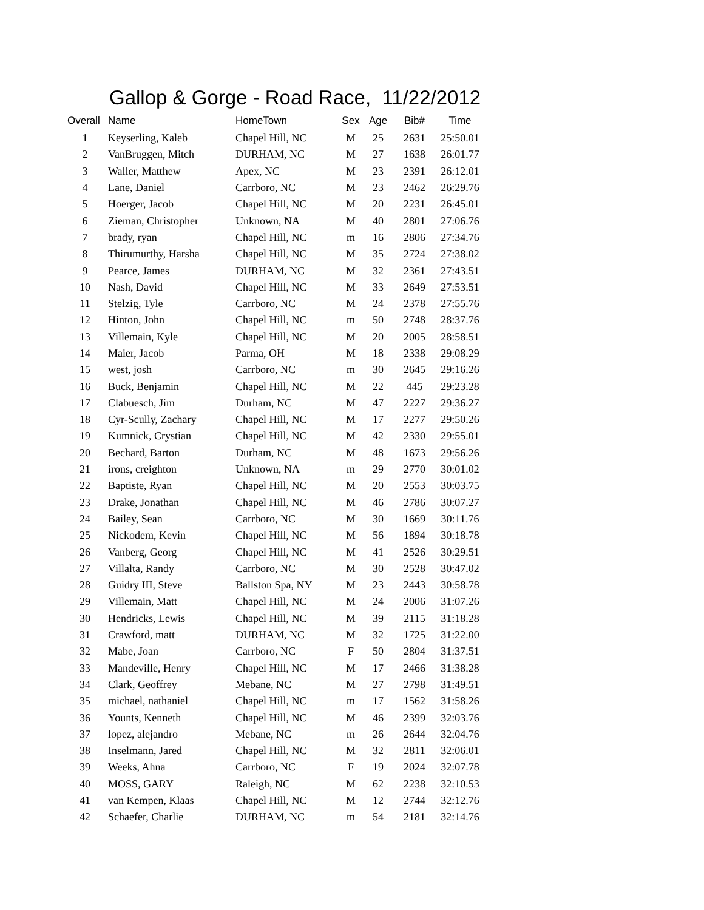Gallop & Gorge - Road Race, 11/22/2012
| Overall | Name | HomeTown | Sex | Age | Bib# | Time |
| --- | --- | --- | --- | --- | --- | --- |
| 1 | Keyserling, Kaleb | Chapel Hill, NC | M | 25 | 2631 | 25:50.01 |
| 2 | VanBruggen, Mitch | DURHAM, NC | M | 27 | 1638 | 26:01.77 |
| 3 | Waller, Matthew | Apex, NC | M | 23 | 2391 | 26:12.01 |
| 4 | Lane, Daniel | Carrboro, NC | M | 23 | 2462 | 26:29.76 |
| 5 | Hoerger, Jacob | Chapel Hill, NC | M | 20 | 2231 | 26:45.01 |
| 6 | Zieman, Christopher | Unknown, NA | M | 40 | 2801 | 27:06.76 |
| 7 | brady, ryan | Chapel Hill, NC | m | 16 | 2806 | 27:34.76 |
| 8 | Thirumurthy, Harsha | Chapel Hill, NC | M | 35 | 2724 | 27:38.02 |
| 9 | Pearce, James | DURHAM, NC | M | 32 | 2361 | 27:43.51 |
| 10 | Nash, David | Chapel Hill, NC | M | 33 | 2649 | 27:53.51 |
| 11 | Stelzig, Tyle | Carrboro, NC | M | 24 | 2378 | 27:55.76 |
| 12 | Hinton, John | Chapel Hill, NC | m | 50 | 2748 | 28:37.76 |
| 13 | Villemain, Kyle | Chapel Hill, NC | M | 20 | 2005 | 28:58.51 |
| 14 | Maier, Jacob | Parma, OH | M | 18 | 2338 | 29:08.29 |
| 15 | west, josh | Carrboro, NC | m | 30 | 2645 | 29:16.26 |
| 16 | Buck, Benjamin | Chapel Hill, NC | M | 22 | 445 | 29:23.28 |
| 17 | Clabuesch, Jim | Durham, NC | M | 47 | 2227 | 29:36.27 |
| 18 | Cyr-Scully, Zachary | Chapel Hill, NC | M | 17 | 2277 | 29:50.26 |
| 19 | Kumnick, Crystian | Chapel Hill, NC | M | 42 | 2330 | 29:55.01 |
| 20 | Bechard, Barton | Durham, NC | M | 48 | 1673 | 29:56.26 |
| 21 | irons, creighton | Unknown, NA | m | 29 | 2770 | 30:01.02 |
| 22 | Baptiste, Ryan | Chapel Hill, NC | M | 20 | 2553 | 30:03.75 |
| 23 | Drake, Jonathan | Chapel Hill, NC | M | 46 | 2786 | 30:07.27 |
| 24 | Bailey, Sean | Carrboro, NC | M | 30 | 1669 | 30:11.76 |
| 25 | Nickodem, Kevin | Chapel Hill, NC | M | 56 | 1894 | 30:18.78 |
| 26 | Vanberg, Georg | Chapel Hill, NC | M | 41 | 2526 | 30:29.51 |
| 27 | Villalta, Randy | Carrboro, NC | M | 30 | 2528 | 30:47.02 |
| 28 | Guidry III, Steve | Ballston Spa, NY | M | 23 | 2443 | 30:58.78 |
| 29 | Villemain, Matt | Chapel Hill, NC | M | 24 | 2006 | 31:07.26 |
| 30 | Hendricks, Lewis | Chapel Hill, NC | M | 39 | 2115 | 31:18.28 |
| 31 | Crawford, matt | DURHAM, NC | M | 32 | 1725 | 31:22.00 |
| 32 | Mabe, Joan | Carrboro, NC | F | 50 | 2804 | 31:37.51 |
| 33 | Mandeville, Henry | Chapel Hill, NC | M | 17 | 2466 | 31:38.28 |
| 34 | Clark, Geoffrey | Mebane, NC | M | 27 | 2798 | 31:49.51 |
| 35 | michael, nathaniel | Chapel Hill, NC | m | 17 | 1562 | 31:58.26 |
| 36 | Younts, Kenneth | Chapel Hill, NC | M | 46 | 2399 | 32:03.76 |
| 37 | lopez, alejandro | Mebane, NC | m | 26 | 2644 | 32:04.76 |
| 38 | Inselmann, Jared | Chapel Hill, NC | M | 32 | 2811 | 32:06.01 |
| 39 | Weeks, Ahna | Carrboro, NC | F | 19 | 2024 | 32:07.78 |
| 40 | MOSS, GARY | Raleigh, NC | M | 62 | 2238 | 32:10.53 |
| 41 | van Kempen, Klaas | Chapel Hill, NC | M | 12 | 2744 | 32:12.76 |
| 42 | Schaefer, Charlie | DURHAM, NC | m | 54 | 2181 | 32:14.76 |